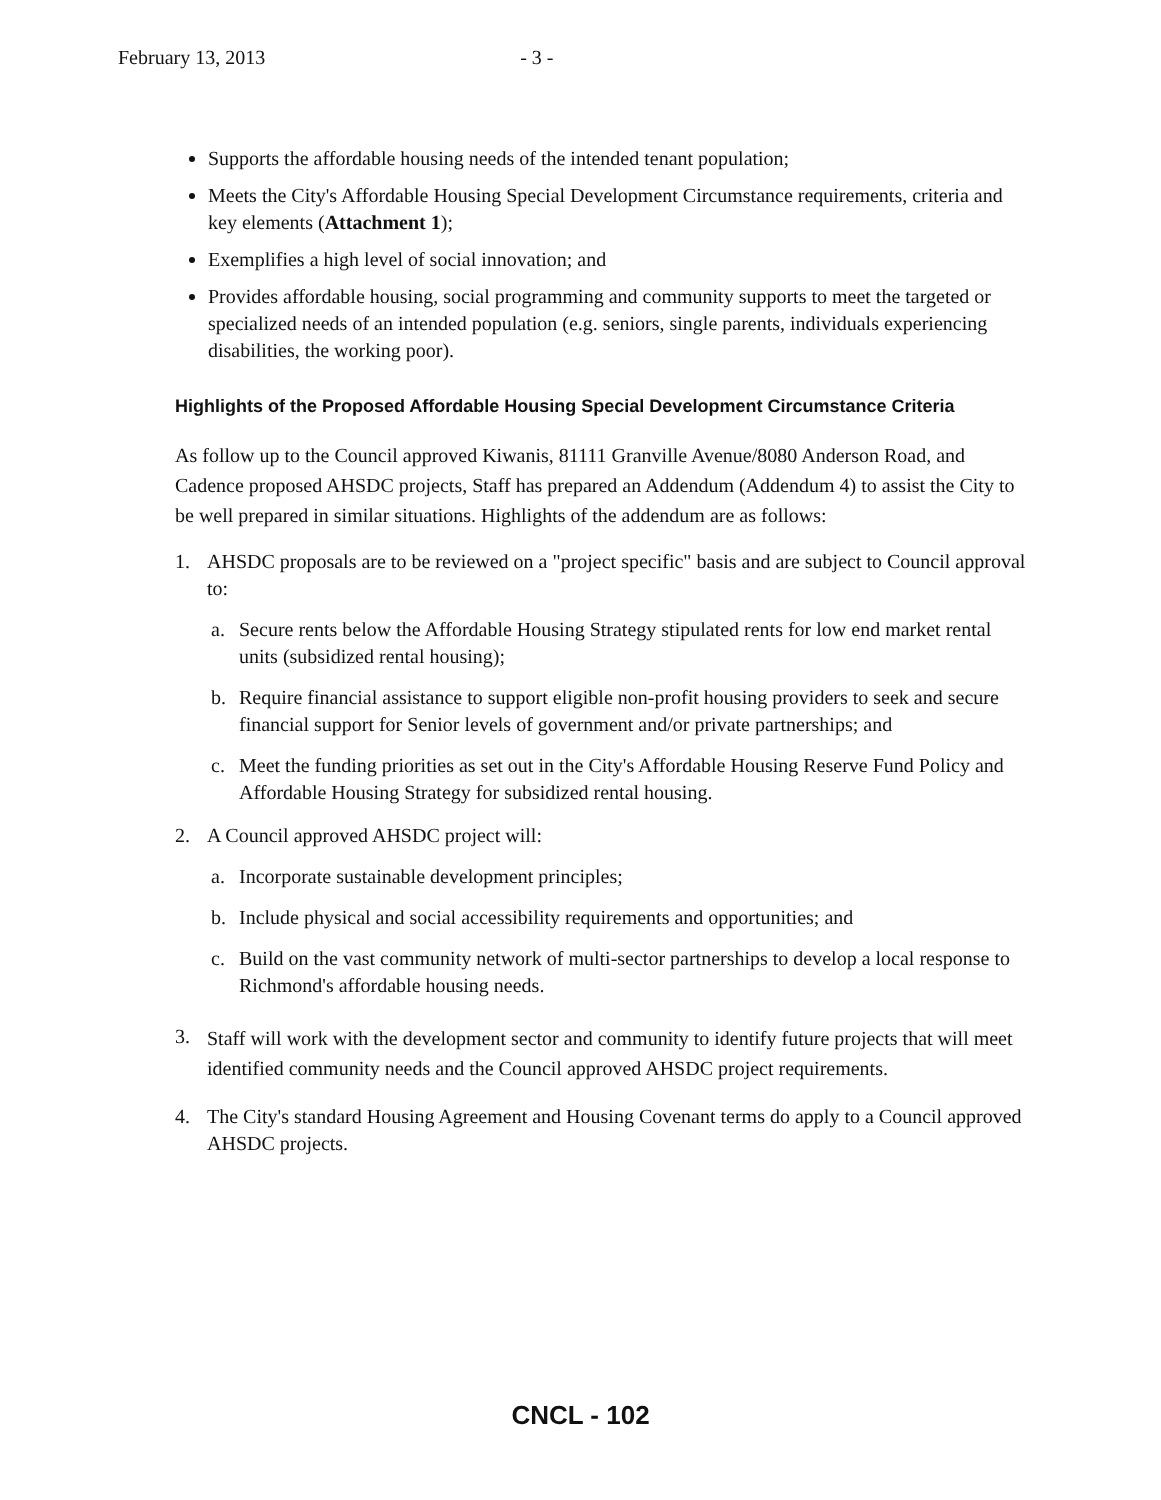February 13, 2013 - 3 -
Supports the affordable housing needs of the intended tenant population;
Meets the City's Affordable Housing Special Development Circumstance requirements, criteria and key elements (Attachment 1);
Exemplifies a high level of social innovation; and
Provides affordable housing, social programming and community supports to meet the targeted or specialized needs of an intended population (e.g. seniors, single parents, individuals experiencing disabilities, the working poor).
Highlights of the Proposed Affordable Housing Special Development Circumstance Criteria
As follow up to the Council approved Kiwanis, 81111 Granville Avenue/8080 Anderson Road, and Cadence proposed AHSDC projects, Staff has prepared an Addendum (Addendum 4) to assist the City to be well prepared in similar situations. Highlights of the addendum are as follows:
1. AHSDC proposals are to be reviewed on a "project specific" basis and are subject to Council approval to:
a. Secure rents below the Affordable Housing Strategy stipulated rents for low end market rental units (subsidized rental housing);
b. Require financial assistance to support eligible non-profit housing providers to seek and secure financial support for Senior levels of government and/or private partnerships; and
c. Meet the funding priorities as set out in the City's Affordable Housing Reserve Fund Policy and Affordable Housing Strategy for subsidized rental housing.
2. A Council approved AHSDC project will:
a. Incorporate sustainable development principles;
b. Include physical and social accessibility requirements and opportunities; and
c. Build on the vast community network of multi-sector partnerships to develop a local response to Richmond's affordable housing needs.
3.
Staff will work with the development sector and community to identify future projects that will meet identified community needs and the Council approved AHSDC project requirements.
4. The City's standard Housing Agreement and Housing Covenant terms do apply to a Council approved AHSDC projects.
CNCL - 102